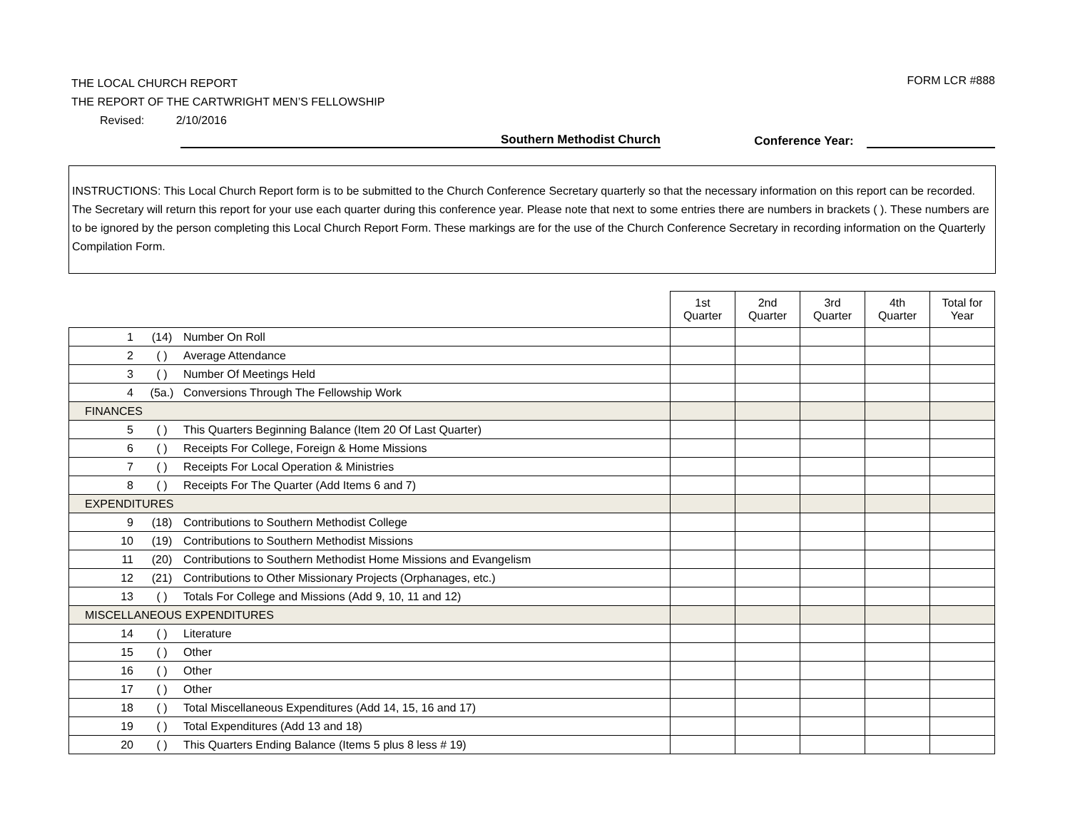FORM LCR #888
THE LOCAL CHURCH REPORT
THE REPORT OF THE CARTWRIGHT MEN’S FELLOWSHIP
Revised: 2/10/2016
Southern Methodist Church
Conference Year:
INSTRUCTIONS: This Local Church Report form is to be submitted to the Church Conference Secretary quarterly so that the necessary information on this report can be recorded. The Secretary will return this report for your use each quarter during this conference year. Please note that next to some entries there are numbers in brackets ( ). These numbers are to be ignored by the person completing this Local Church Report Form. These markings are for the use of the Church Conference Secretary in recording information on the Quarterly Compilation Form.
| | | | 1st Quarter | 2nd Quarter | 3rd Quarter | 4th Quarter | Total for Year |
| --- | --- | --- | --- | --- | --- | --- | --- |
| 1 | (14) | Number On Roll | | | | | |
| 2 | ( ) | Average Attendance | | | | | |
| 3 | ( ) | Number Of Meetings Held | | | | | |
| 4 | (5a.) | Conversions Through The Fellowship Work | | | | | |
| FINANCES | | | | | | | |
| 5 | ( ) | This Quarters Beginning Balance (Item 20 Of Last Quarter) | | | | | |
| 6 | ( ) | Receipts For College, Foreign & Home Missions | | | | | |
| 7 | ( ) | Receipts For Local Operation & Ministries | | | | | |
| 8 | ( ) | Receipts For The Quarter (Add Items 6 and 7) | | | | | |
| EXPENDITURES | | | | | | | |
| 9 | (18) | Contributions to Southern Methodist College | | | | | |
| 10 | (19) | Contributions to Southern Methodist Missions | | | | | |
| 11 | (20) | Contributions to Southern Methodist Home Missions and Evangelism | | | | | |
| 12 | (21) | Contributions to Other Missionary Projects (Orphanages, etc.) | | | | | |
| 13 | ( ) | Totals For College and Missions (Add 9, 10, 11 and 12) | | | | | |
| MISCELLANEOUS EXPENDITURES | | | | | | | |
| 14 | ( ) | Literature | | | | | |
| 15 | ( ) | Other | | | | | |
| 16 | ( ) | Other | | | | | |
| 17 | ( ) | Other | | | | | |
| 18 | ( ) | Total Miscellaneous Expenditures (Add 14, 15, 16 and 17) | | | | | |
| 19 | ( ) | Total Expenditures (Add 13 and 18) | | | | | |
| 20 | ( ) | This Quarters Ending Balance (Items 5 plus 8 less # 19) | | | | | |